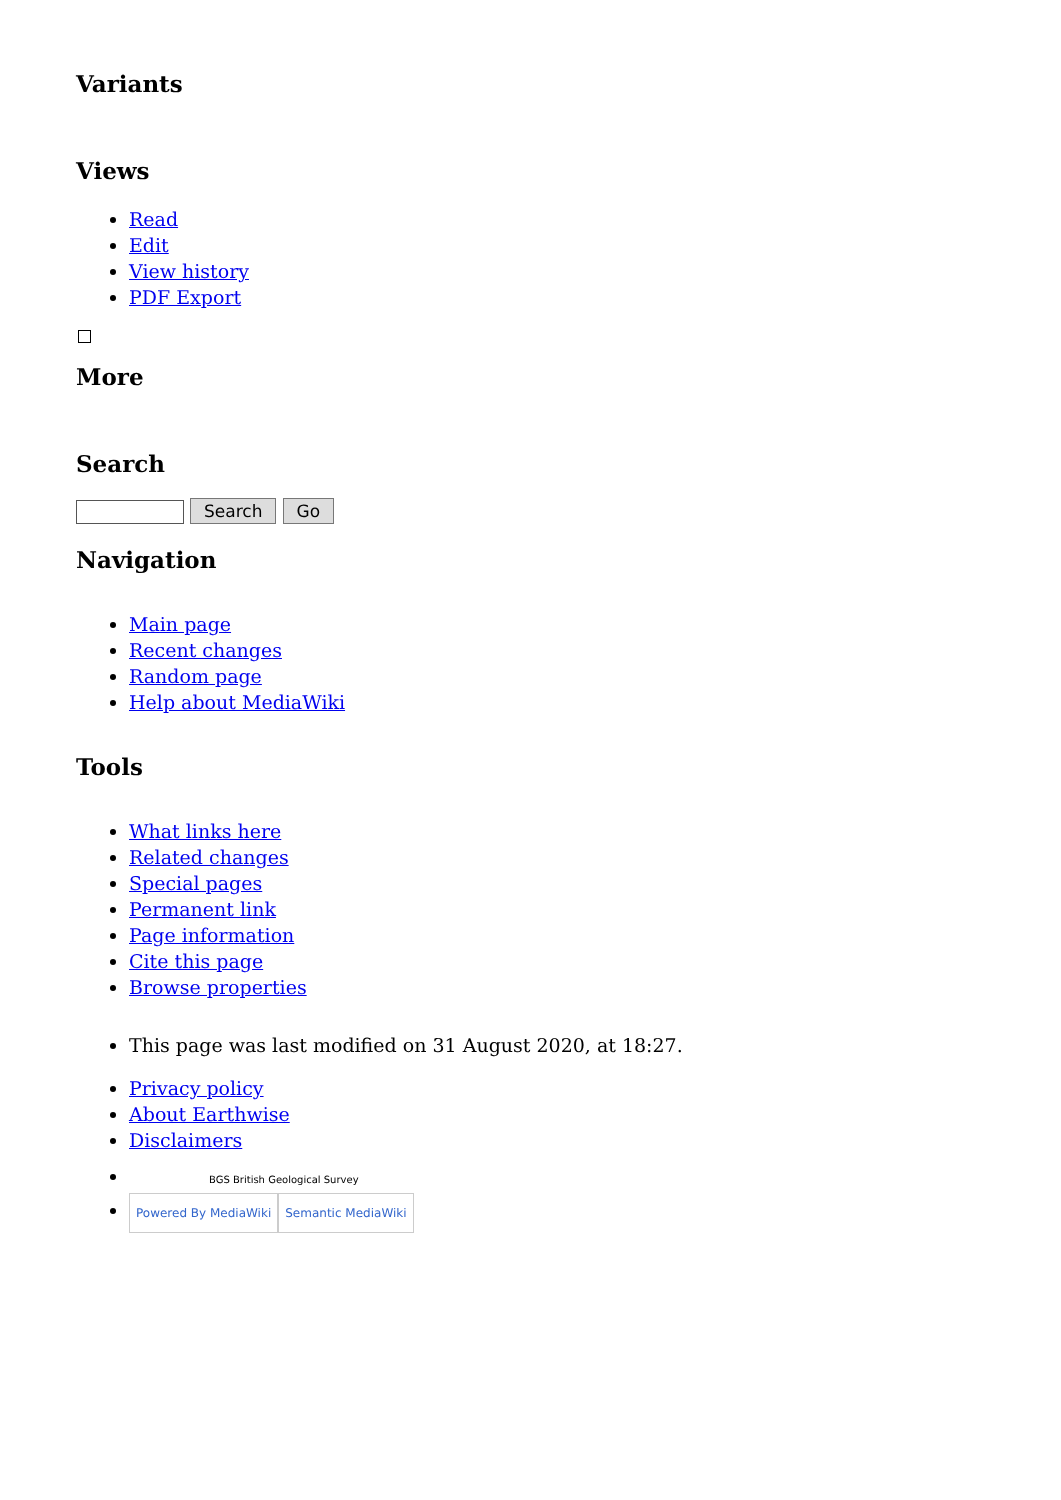Variants
Views
Read
Edit
View history
PDF Export
More
Search
Search Go
Navigation
Main page
Recent changes
Random page
Help about MediaWiki
Tools
What links here
Related changes
Special pages
Permanent link
Page information
Cite this page
Browse properties
This page was last modified on 31 August 2020, at 18:27.
Privacy policy
About Earthwise
Disclaimers
BGS British Geological Survey
Powered By MediaWiki Semantic MediaWiki